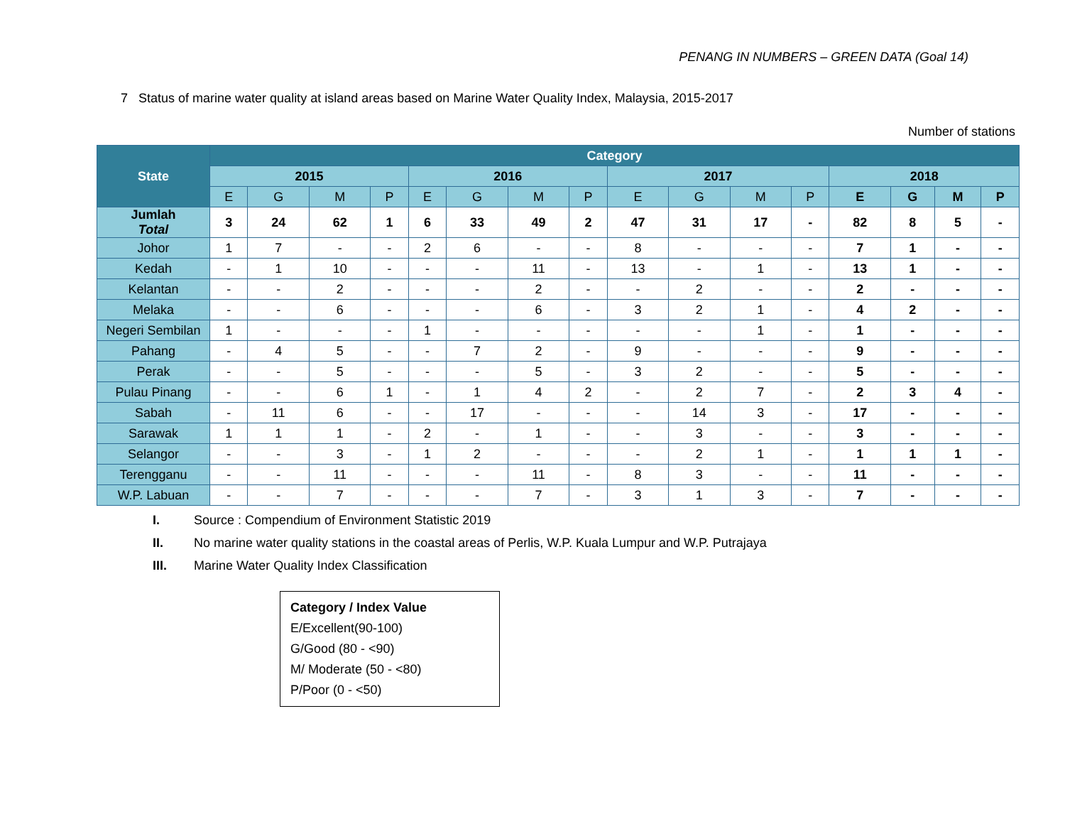PENANG IN NUMBERS – GREEN DATA (Goal 14)
7 Status of marine water quality at island areas based on Marine Water Quality Index, Malaysia, 2015-2017
Number of stations
| State | Category | | | | | | | | | | | | | | | |
| --- | --- | --- | --- | --- | --- | --- | --- | --- | --- | --- | --- | --- | --- | --- | --- | --- |
| | 2015 | | | | 2016 | | | | 2017 | | | | 2018 | | | |
| | E | G | M | P | E | G | M | P | E | G | M | P | E | G | M | P |
| Jumlah Total | 3 | 24 | 62 | 1 | 6 | 33 | 49 | 2 | 47 | 31 | 17 | - | 82 | 8 | 5 | - |
| Johor | 1 | 7 | - | - | 2 | 6 | - | - | 8 | - | - | - | 7 | 1 | - | - |
| Kedah | - | 1 | 10 | - | - | - | 11 | - | 13 | - | 1 | - | 13 | 1 | - | - |
| Kelantan | - | - | 2 | - | - | - | 2 | - | - | 2 | - | - | 2 | - | - | - |
| Melaka | - | - | 6 | - | - | - | 6 | - | 3 | 2 | 1 | - | 4 | 2 | - | - |
| Negeri Sembilan | 1 | - | - | - | 1 | - | - | - | - | - | 1 | - | 1 | - | - | - |
| Pahang | - | 4 | 5 | - | - | 7 | 2 | - | 9 | - | - | - | 9 | - | - | - |
| Perak | - | - | 5 | - | - | - | 5 | - | 3 | 2 | - | - | 5 | - | - | - |
| Pulau Pinang | - | - | 6 | 1 | - | 1 | 4 | 2 | - | 2 | 7 | - | 2 | 3 | 4 | - |
| Sabah | - | 11 | 6 | - | - | 17 | - | - | - | 14 | 3 | - | 17 | - | - | - |
| Sarawak | 1 | 1 | 1 | - | 2 | - | 1 | - | - | 3 | - | - | 3 | - | - | - |
| Selangor | - | - | 3 | - | 1 | 2 | - | - | - | 2 | 1 | - | 1 | 1 | 1 | - |
| Terengganu | - | - | 11 | - | - | - | 11 | - | 8 | 3 | - | - | 11 | - | - | - |
| W.P. Labuan | - | - | 7 | - | - | - | 7 | - | 3 | 1 | 3 | - | 7 | - | - | - |
I. Source : Compendium of Environment Statistic 2019
II. No marine water quality stations in the coastal areas of Perlis, W.P. Kuala Lumpur and W.P. Putrajaya
III. Marine Water Quality Index Classification
Category / Index Value
E/Excellent(90-100)
G/Good (80 - <90)
M/ Moderate (50 - <80)
P/Poor (0 - <50)